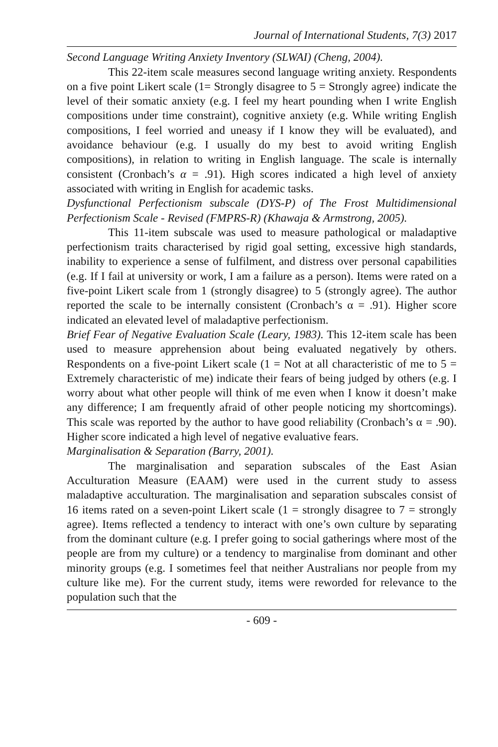Journal of International Students, 7(3) 2017
Second Language Writing Anxiety Inventory (SLWAI) (Cheng, 2004).
This 22-item scale measures second language writing anxiety. Respondents on a five point Likert scale (1= Strongly disagree to 5 = Strongly agree) indicate the level of their somatic anxiety (e.g. I feel my heart pounding when I write English compositions under time constraint), cognitive anxiety (e.g. While writing English compositions, I feel worried and uneasy if I know they will be evaluated), and avoidance behaviour (e.g. I usually do my best to avoid writing English compositions), in relation to writing in English language. The scale is internally consistent (Cronbach’s α = .91). High scores indicated a high level of anxiety associated with writing in English for academic tasks.
Dysfunctional Perfectionism subscale (DYS-P) of The Frost Multidimensional Perfectionism Scale - Revised (FMPRS-R) (Khawaja & Armstrong, 2005).
This 11-item subscale was used to measure pathological or maladaptive perfectionism traits characterised by rigid goal setting, excessive high standards, inability to experience a sense of fulfilment, and distress over personal capabilities (e.g. If I fail at university or work, I am a failure as a person). Items were rated on a five-point Likert scale from 1 (strongly disagree) to 5 (strongly agree). The author reported the scale to be internally consistent (Cronbach’s α = .91). Higher score indicated an elevated level of maladaptive perfectionism.
Brief Fear of Negative Evaluation Scale (Leary, 1983). This 12-item scale has been used to measure apprehension about being evaluated negatively by others. Respondents on a five-point Likert scale (1 = Not at all characteristic of me to 5 = Extremely characteristic of me) indicate their fears of being judged by others (e.g. I worry about what other people will think of me even when I know it doesn’t make any difference; I am frequently afraid of other people noticing my shortcomings). This scale was reported by the author to have good reliability (Cronbach’s α = .90). Higher score indicated a high level of negative evaluative fears.
Marginalisation & Separation (Barry, 2001).
The marginalisation and separation subscales of the East Asian Acculturation Measure (EAAM) were used in the current study to assess maladaptive acculturation. The marginalisation and separation subscales consist of 16 items rated on a seven-point Likert scale (1 = strongly disagree to 7 = strongly agree). Items reflected a tendency to interact with one’s own culture by separating from the dominant culture (e.g. I prefer going to social gatherings where most of the people are from my culture) or a tendency to marginalise from dominant and other minority groups (e.g. I sometimes feel that neither Australians nor people from my culture like me). For the current study, items were reworded for relevance to the population such that the
- 609 -